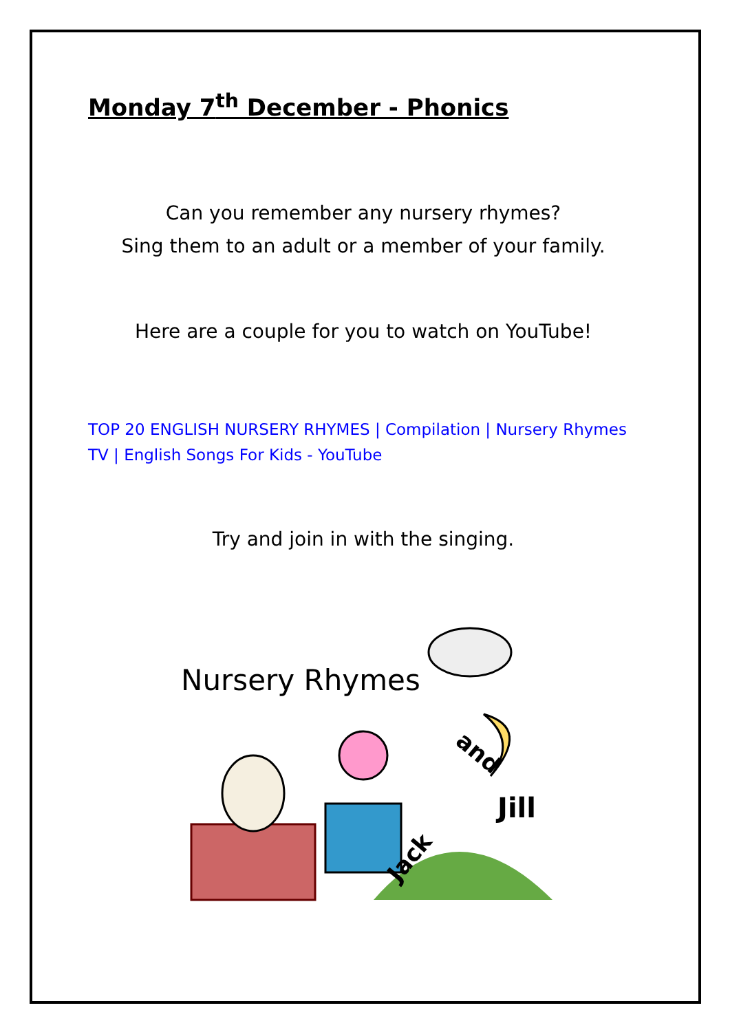Monday 7<sup>th</sup> December - Phonics
Can you remember any nursery rhymes?
Sing them to an adult or a member of your family.
Here are a couple for you to watch on YouTube!
TOP 20 ENGLISH NURSERY RHYMES | Compilation | Nursery Rhymes TV | English Songs For Kids - YouTube
Try and join in with the singing.
Nursery Rhymes
Jill
Jack
and